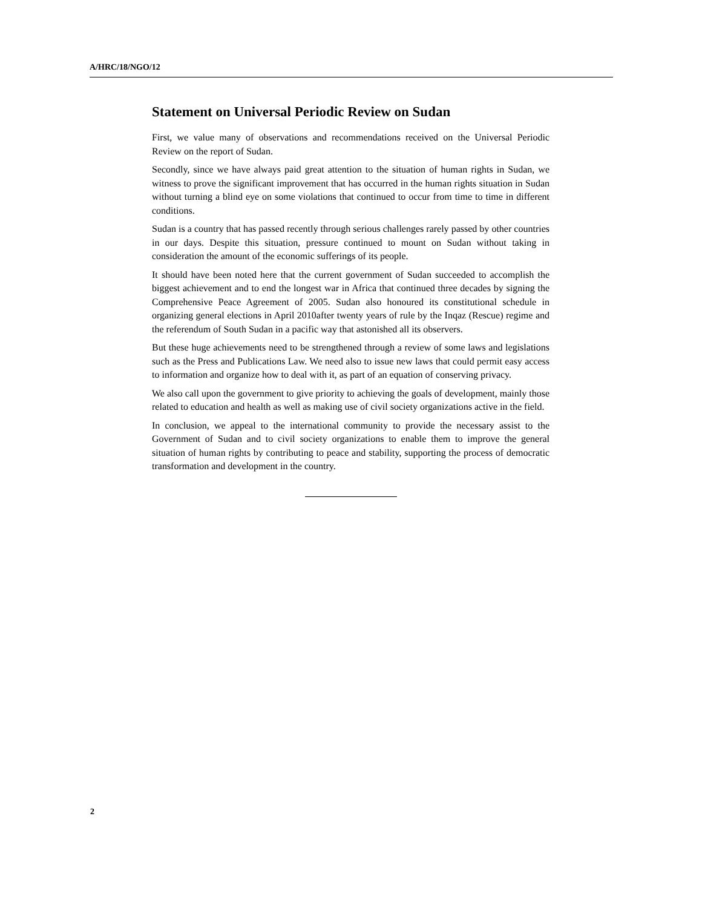A/HRC/18/NGO/12
Statement on Universal Periodic Review on Sudan
First, we value many of observations and recommendations received on the Universal Periodic Review on the report of Sudan.
Secondly, since we have always paid great attention to the situation of human rights in Sudan, we witness to prove the significant improvement that has occurred in the human rights situation in Sudan without turning a blind eye on some violations that continued to occur from time to time in different conditions.
Sudan is a country that has passed recently through serious challenges rarely passed by other countries in our days. Despite this situation, pressure continued to mount on Sudan without taking in consideration the amount of the economic sufferings of its people.
It should have been noted here that the current government of Sudan succeeded to accomplish the biggest achievement and to end the longest war in Africa that continued three decades by signing the Comprehensive Peace Agreement of 2005. Sudan also honoured its constitutional schedule in organizing general elections in April 2010after twenty years of rule by the Inqaz (Rescue) regime and the referendum of South Sudan in a pacific way that astonished all its observers.
But these huge achievements need to be strengthened through a review of some laws and legislations such as the Press and Publications Law. We need also to issue new laws that could permit easy access to information and organize how to deal with it, as part of an equation of conserving privacy.
We also call upon the government to give priority to achieving the goals of development, mainly those related to education and health as well as making use of civil society organizations active in the field.
In conclusion, we appeal to the international community to provide the necessary assist to the Government of Sudan and to civil society organizations to enable them to improve the general situation of human rights by contributing to peace and stability, supporting the process of democratic transformation and development in the country.
2